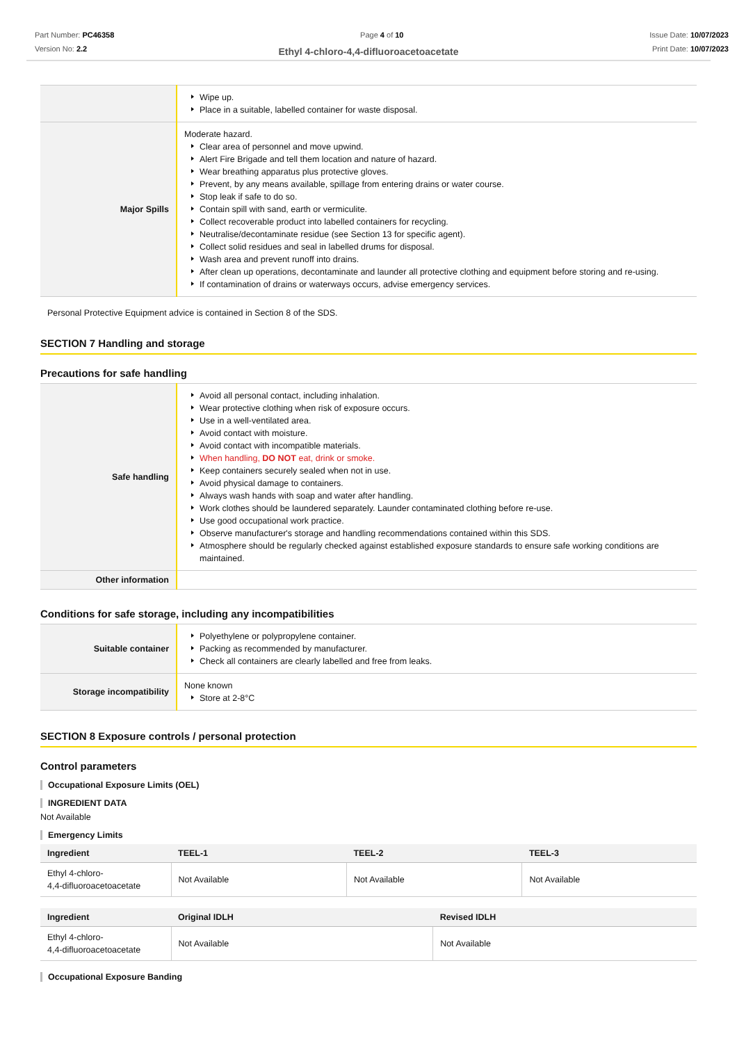Part Number: PC46358
Version No: 2.2
Page 4 of 10 Issue Date: 10/07/2023
Print Date: 10/07/2023
Ethyl 4-chloro-4,4-difluoroacetoacetate
| | Wipe up. Place in a suitable, labelled container for waste disposal. |
| Major Spills | Moderate hazard. Clear area of personnel and move upwind. Alert Fire Brigade and tell them location and nature of hazard. Wear breathing apparatus plus protective gloves. Prevent, by any means available, spillage from entering drains or water course. Stop leak if safe to do so. Contain spill with sand, earth or vermiculite. Collect recoverable product into labelled containers for recycling. Neutralise/decontaminate residue (see Section 13 for specific agent). Collect solid residues and seal in labelled drums for disposal. Wash area and prevent runoff into drains. After clean up operations, decontaminate and launder all protective clothing and equipment before storing and re-using. If contamination of drains or waterways occurs, advise emergency services. |
Personal Protective Equipment advice is contained in Section 8 of the SDS.
SECTION 7 Handling and storage
Precautions for safe handling
| Safe handling | Avoid all personal contact, including inhalation. Wear protective clothing when risk of exposure occurs. Use in a well-ventilated area. Avoid contact with moisture. Avoid contact with incompatible materials. When handling, DO NOT eat, drink or smoke. Keep containers securely sealed when not in use. Avoid physical damage to containers. Always wash hands with soap and water after handling. Work clothes should be laundered separately. Launder contaminated clothing before re-use. Use good occupational work practice. Observe manufacturer's storage and handling recommendations contained within this SDS. Atmosphere should be regularly checked against established exposure standards to ensure safe working conditions are maintained. |
| Other information | |
Conditions for safe storage, including any incompatibilities
| Suitable container | Polyethylene or polypropylene container. Packing as recommended by manufacturer. Check all containers are clearly labelled and free from leaks. |
| Storage incompatibility | None known Store at 2-8°C |
SECTION 8 Exposure controls / personal protection
Control parameters
Occupational Exposure Limits (OEL)
INGREDIENT DATA
Not Available
Emergency Limits
| Ingredient | TEEL-1 | TEEL-2 | TEEL-3 |
| --- | --- | --- | --- |
| Ethyl 4-chloro- 4,4-difluoroacetoacetate | Not Available | Not Available | Not Available |
| Ingredient | Original IDLH | Revised IDLH |
| --- | --- | --- |
| Ethyl 4-chloro- 4,4-difluoroacetoacetate | Not Available | Not Available |
Occupational Exposure Banding